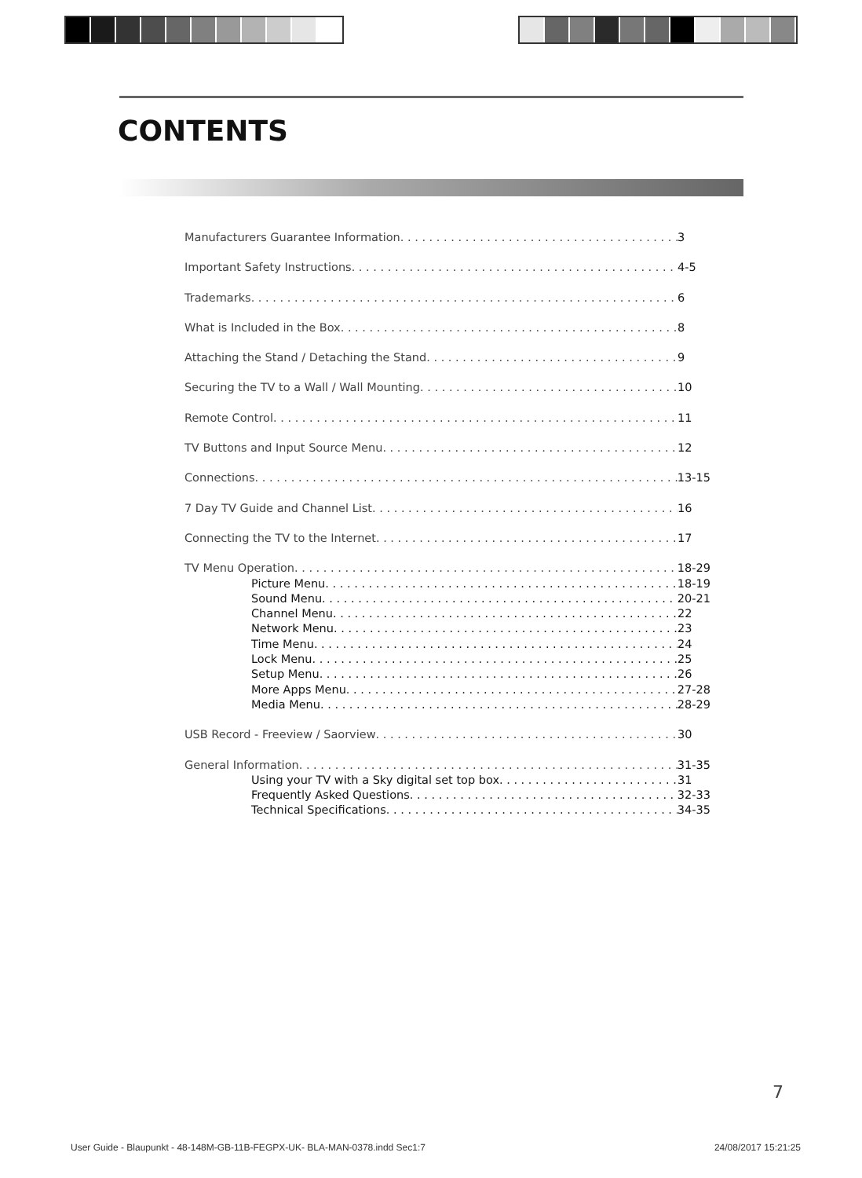CONTENTS
Manufacturers Guarantee Information 3
Important Safety Instructions 4-5
Trademarks 6
What is Included in the Box 8
Attaching the Stand / Detaching the Stand 9
Securing the TV to a Wall / Wall Mounting 10
Remote Control 11
TV Buttons and Input Source Menu 12
Connections 13-15
7 Day TV Guide and Channel List 16
Connecting the TV to the Internet 17
TV Menu Operation 18-29
Picture Menu 18-19
Sound Menu 20-21
Channel Menu 22
Network Menu 23
Time Menu 24
Lock Menu 25
Setup Menu 26
More Apps Menu 27-28
Media Menu 28-29
USB Record - Freeview / Saorview 30
General Information 31-35
Using your TV with a Sky digital set top box 31
Frequently Asked Questions 32-33
Technical Specifications 34-35
7
User Guide - Blaupunkt - 48-148M-GB-11B-FEGPX-UK- BLA-MAN-0378.indd Sec1:7 24/08/2017 15:21:25